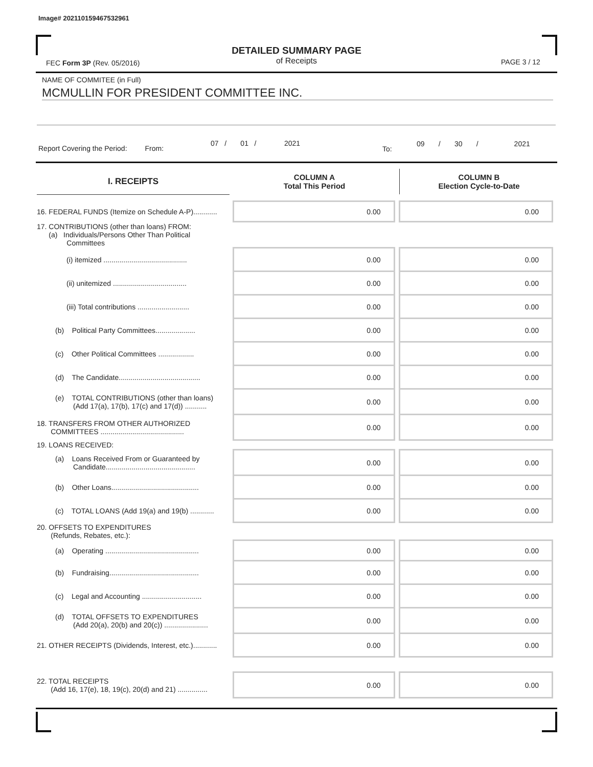Image# 202110159467532961
FEC Form 3P (Rev. 05/2016)
DETAILED SUMMARY PAGE
of Receipts
PAGE 3 / 12
NAME OF COMMITEE (in Full)
MCMULLIN FOR PRESIDENT COMMITTEE INC.
Report Covering the Period: From:
07 / 01 / 2021
To:
09 / 30 / 2021
| I. RECEIPTS | COLUMN A Total This Period | COLUMN B Election Cycle-to-Date |
| --- | --- | --- |
| 16. FEDERAL FUNDS (Itemize on Schedule A-P)............ | 0.00 | | 0.00 |
| 17. CONTRIBUTIONS (other than loans) FROM: (a) Individuals/Persons Other Than Political Committees | | | |
| (i) itemized .......................................... | 0.00 | | 0.00 |
| (ii) unitemized ..................................... | 0.00 | | 0.00 |
| (iii) Total contributions .......................... | 0.00 | | 0.00 |
| (b) Political Party Committees.................... | 0.00 | | 0.00 |
| (c) Other Political Committees .................. | 0.00 | | 0.00 |
| (d) The Candidate......................................... | 0.00 | | 0.00 |
| (e) TOTAL CONTRIBUTIONS (other than loans) (Add 17(a), 17(b), 17(c) and 17(d)) ........... | 0.00 | | 0.00 |
| 18. TRANSFERS FROM OTHER AUTHORIZED COMMITTEES .......................................... | 0.00 | | 0.00 |
| 19. LOANS RECEIVED: | | | |
| (a) Loans Received From or Guaranteed by Candidate............................................. | 0.00 | | 0.00 |
| (b) Other Loans............................................ | 0.00 | | 0.00 |
| (c) TOTAL LOANS (Add 19(a) and 19(b) ............ | 0.00 | | 0.00 |
| 20. OFFSETS TO EXPENDITURES (Refunds, Rebates, etc.): | | | |
| (a) Operating ............................................... | 0.00 | | 0.00 |
| (b) Fundraising............................................. | 0.00 | | 0.00 |
| (c) Legal and Accounting .............................. | 0.00 | | 0.00 |
| (d) TOTAL OFFSETS TO EXPENDITURES (Add 20(a), 20(b) and 20(c)) ...................... | 0.00 | | 0.00 |
| 21. OTHER RECEIPTS (Dividends, Interest, etc.)............ | 0.00 | | 0.00 |
| 22. TOTAL RECEIPTS (Add 16, 17(e), 18, 19(c), 20(d) and 21) ............... | 0.00 | | 0.00 |